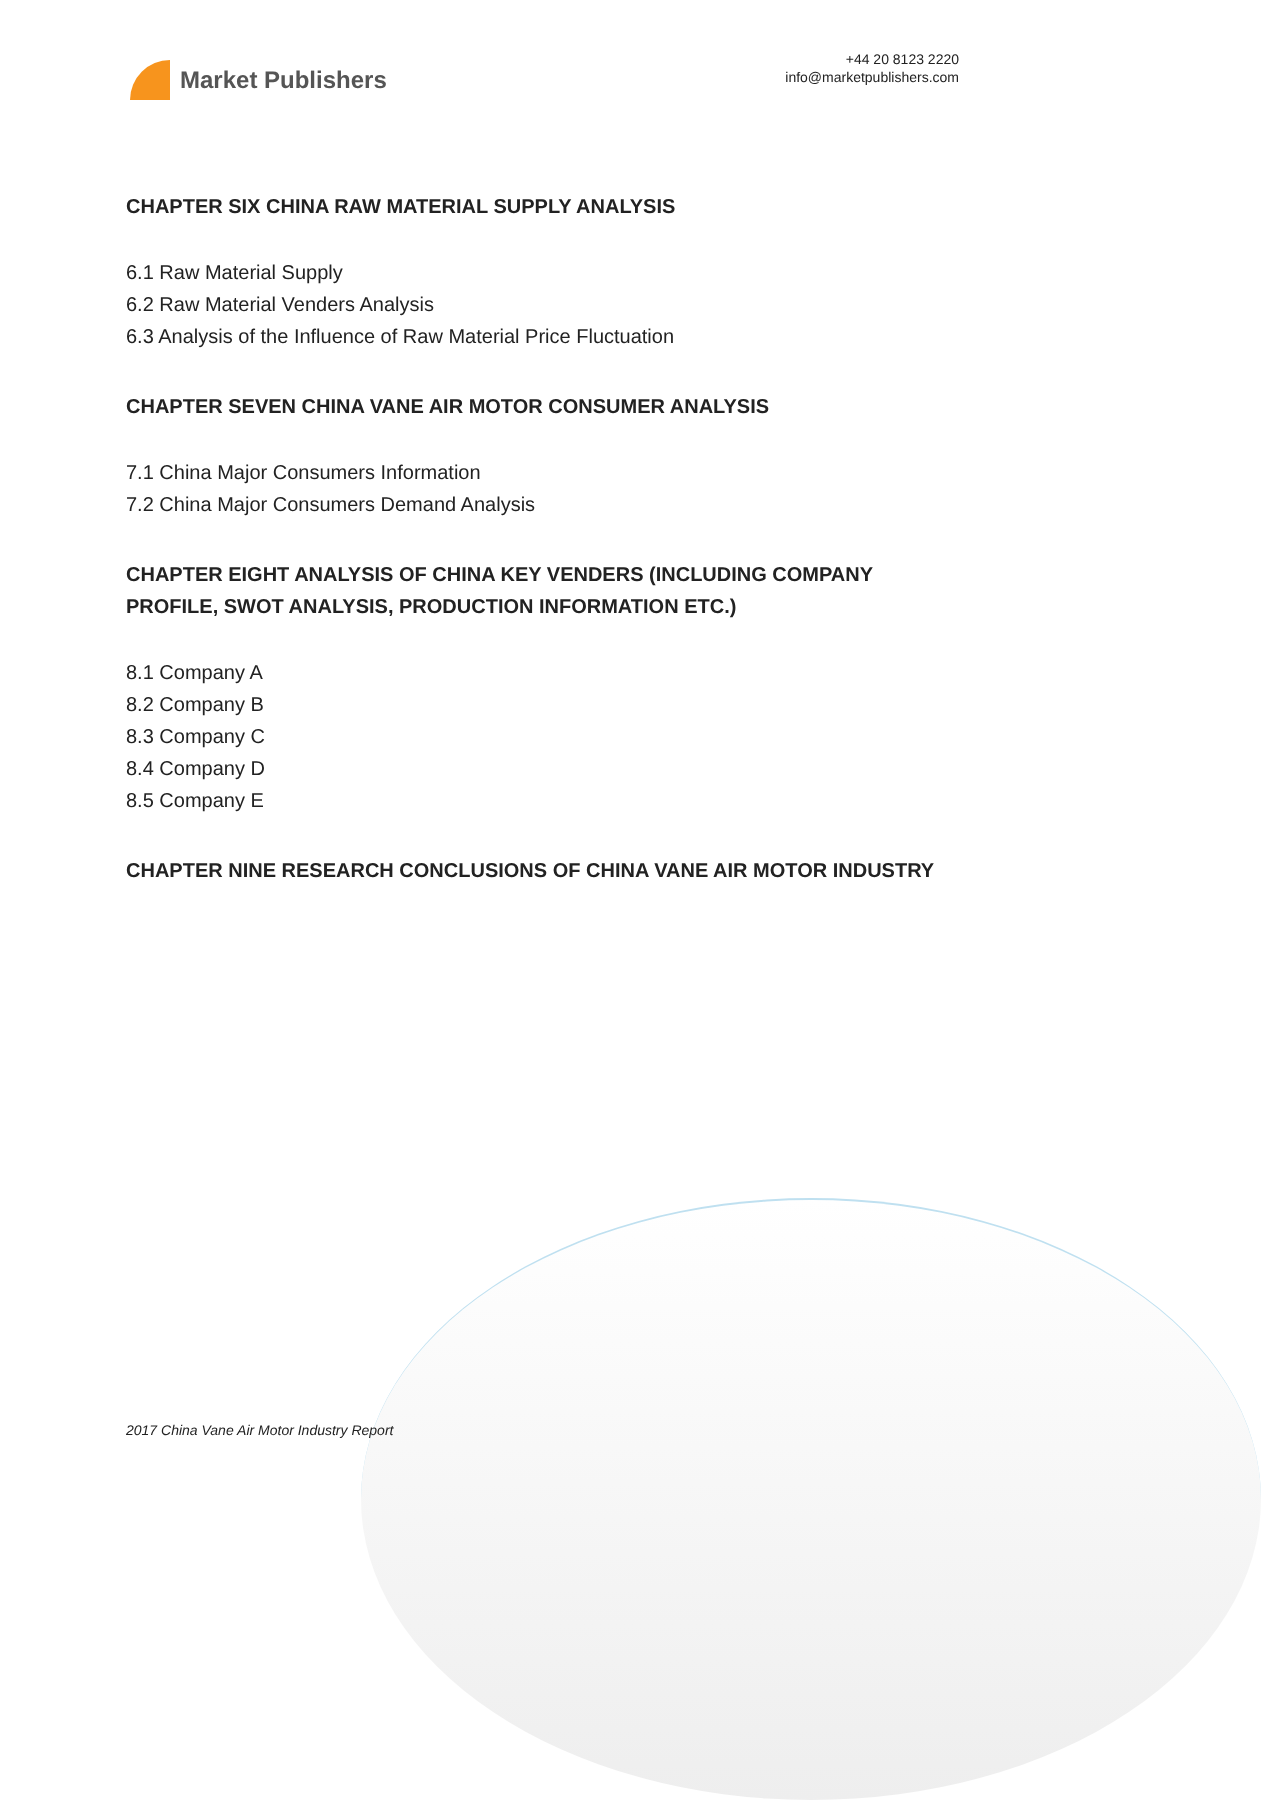Market Publishers
+44 20 8123 2220
info@marketpublishers.com
CHAPTER SIX CHINA RAW MATERIAL SUPPLY ANALYSIS
6.1 Raw Material Supply
6.2 Raw Material Venders Analysis
6.3 Analysis of the Influence of Raw Material Price Fluctuation
CHAPTER SEVEN CHINA VANE AIR MOTOR CONSUMER ANALYSIS
7.1 China Major Consumers Information
7.2 China Major Consumers Demand Analysis
CHAPTER EIGHT ANALYSIS OF CHINA KEY VENDERS (INCLUDING COMPANY PROFILE, SWOT ANALYSIS, PRODUCTION INFORMATION ETC.)
8.1 Company A
8.2 Company B
8.3 Company C
8.4 Company D
8.5 Company E
CHAPTER NINE RESEARCH CONCLUSIONS OF CHINA VANE AIR MOTOR INDUSTRY
2017 China Vane Air Motor Industry Report